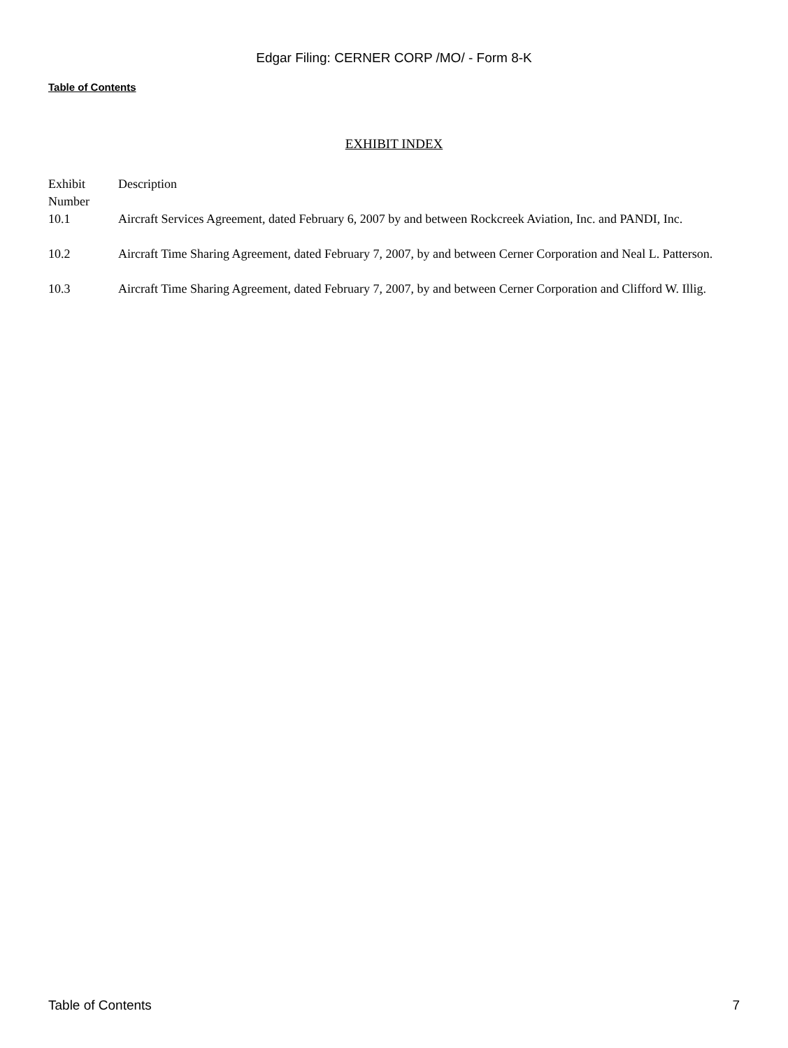Edgar Filing: CERNER CORP /MO/ - Form 8-K
Table of Contents
EXHIBIT INDEX
| Exhibit Number | Description |
| --- | --- |
| 10.1 | Aircraft Services Agreement, dated February 6, 2007 by and between Rockcreek Aviation, Inc. and PANDI, Inc. |
| 10.2 | Aircraft Time Sharing Agreement, dated February 7, 2007, by and between Cerner Corporation and Neal L. Patterson. |
| 10.3 | Aircraft Time Sharing Agreement, dated February 7, 2007, by and between Cerner Corporation and Clifford W. Illig. |
Table of Contents 7